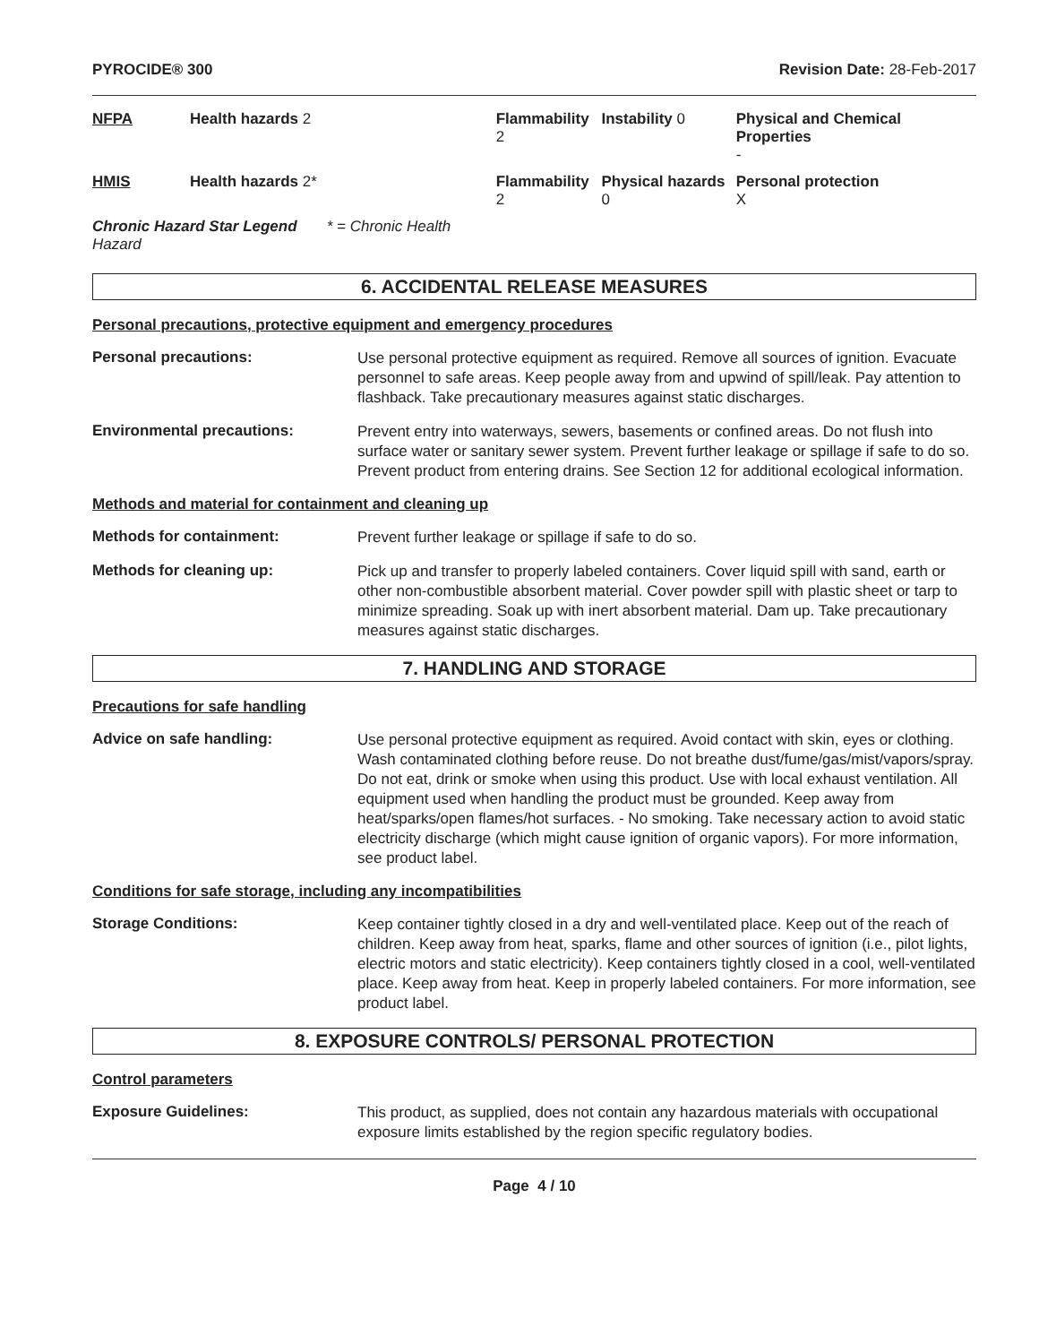PYROCIDE® 300 Revision Date: 28-Feb-2017
| NFPA | Health hazards 2 | Flammability 2 | Instability 0 | Physical and Chemical Properties - |
| HMIS | Health hazards 2* | Flammability 2 | Physical hazards 0 | Personal protection X |
| Chronic Hazard Star Legend * = Chronic Health Hazard | | | | |
6. ACCIDENTAL RELEASE MEASURES
Personal precautions, protective equipment and emergency procedures
Personal precautions:
Use personal protective equipment as required. Remove all sources of ignition. Evacuate personnel to safe areas. Keep people away from and upwind of spill/leak. Pay attention to flashback. Take precautionary measures against static discharges.
Environmental precautions:
Prevent entry into waterways, sewers, basements or confined areas. Do not flush into surface water or sanitary sewer system. Prevent further leakage or spillage if safe to do so. Prevent product from entering drains. See Section 12 for additional ecological information.
Methods and material for containment and cleaning up
Methods for containment:
Prevent further leakage or spillage if safe to do so.
Methods for cleaning up:
Pick up and transfer to properly labeled containers. Cover liquid spill with sand, earth or other non-combustible absorbent material. Cover powder spill with plastic sheet or tarp to minimize spreading. Soak up with inert absorbent material. Dam up. Take precautionary measures against static discharges.
7. HANDLING AND STORAGE
Precautions for safe handling
Advice on safe handling:
Use personal protective equipment as required. Avoid contact with skin, eyes or clothing. Wash contaminated clothing before reuse. Do not breathe dust/fume/gas/mist/vapors/spray. Do not eat, drink or smoke when using this product. Use with local exhaust ventilation. All equipment used when handling the product must be grounded. Keep away from heat/sparks/open flames/hot surfaces. - No smoking. Take necessary action to avoid static electricity discharge (which might cause ignition of organic vapors). For more information, see product label.
Conditions for safe storage, including any incompatibilities
Storage Conditions:
Keep container tightly closed in a dry and well-ventilated place. Keep out of the reach of children. Keep away from heat, sparks, flame and other sources of ignition (i.e., pilot lights, electric motors and static electricity). Keep containers tightly closed in a cool, well-ventilated place. Keep away from heat. Keep in properly labeled containers. For more information, see product label.
8. EXPOSURE CONTROLS/ PERSONAL PROTECTION
Control parameters
Exposure Guidelines:
This product, as supplied, does not contain any hazardous materials with occupational exposure limits established by the region specific regulatory bodies.
Page 4 / 10